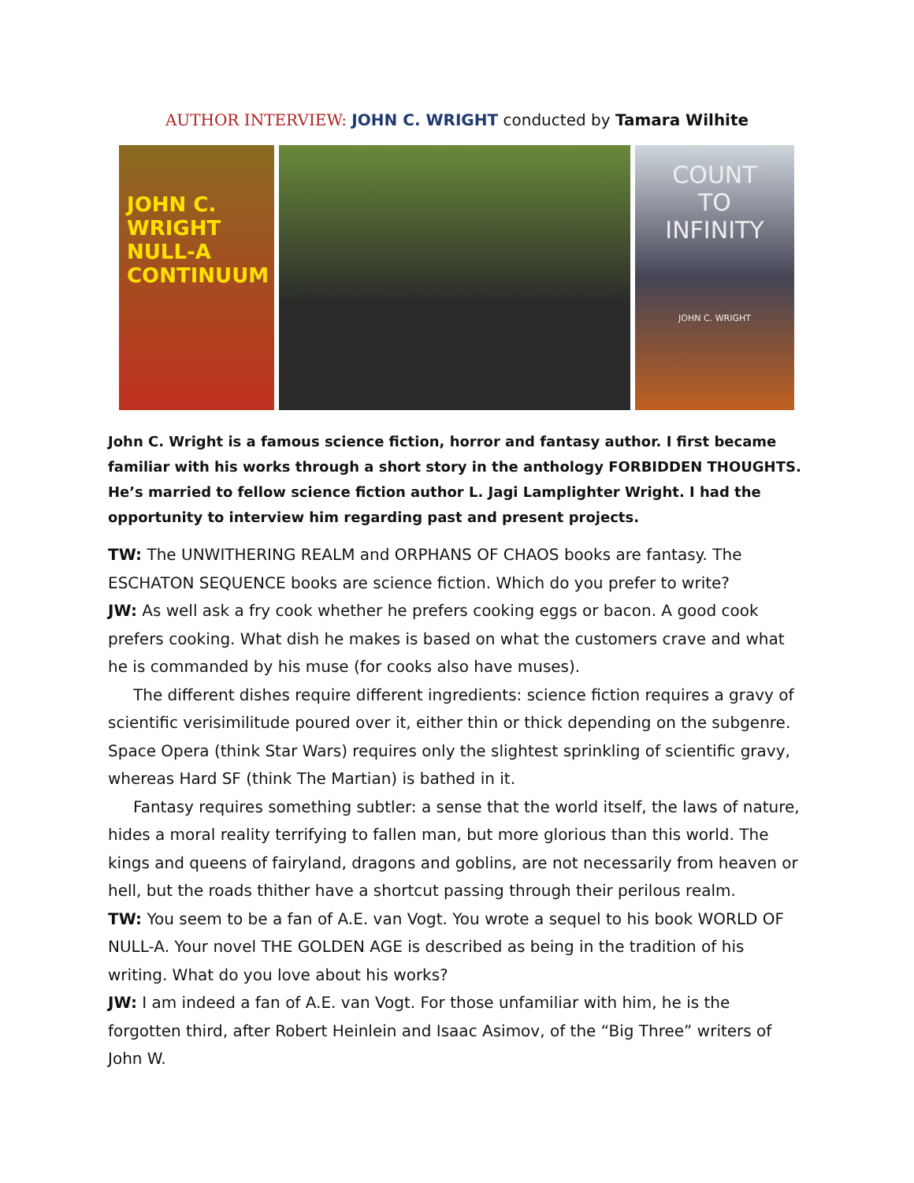AUTHOR INTERVIEW: JOHN C. WRIGHT conducted by Tamara Wilhite
JOHN C. WRIGHT
NULL-A CONTINUUM
COUNT
TO
INFINITY
JOHN C. WRIGHT
John C. Wright is a famous science fiction, horror and fantasy author. I first became familiar with his works through a short story in the anthology FORBIDDEN THOUGHTS. He’s married to fellow science fiction author L. Jagi Lamplighter Wright. I had the opportunity to interview him regarding past and present projects.
TW: The UNWITHERING REALM and ORPHANS OF CHAOS books are fantasy. The ESCHATON SEQUENCE books are science fiction. Which do you prefer to write?
JW: As well ask a fry cook whether he prefers cooking eggs or bacon. A good cook prefers cooking. What dish he makes is based on what the customers crave and what he is commanded by his muse (for cooks also have muses).
The different dishes require different ingredients: science fiction requires a gravy of scientific verisimilitude poured over it, either thin or thick depending on the subgenre. Space Opera (think Star Wars) requires only the slightest sprinkling of scientific gravy, whereas Hard SF (think The Martian) is bathed in it.
Fantasy requires something subtler: a sense that the world itself, the laws of nature, hides a moral reality terrifying to fallen man, but more glorious than this world. The kings and queens of fairyland, dragons and goblins, are not necessarily from heaven or hell, but the roads thither have a shortcut passing through their perilous realm.
TW: You seem to be a fan of A.E. van Vogt. You wrote a sequel to his book WORLD OF NULL-A. Your novel THE GOLDEN AGE is described as being in the tradition of his writing. What do you love about his works?
JW: I am indeed a fan of A.E. van Vogt. For those unfamiliar with him, he is the forgotten third, after Robert Heinlein and Isaac Asimov, of the “Big Three” writers of John W.